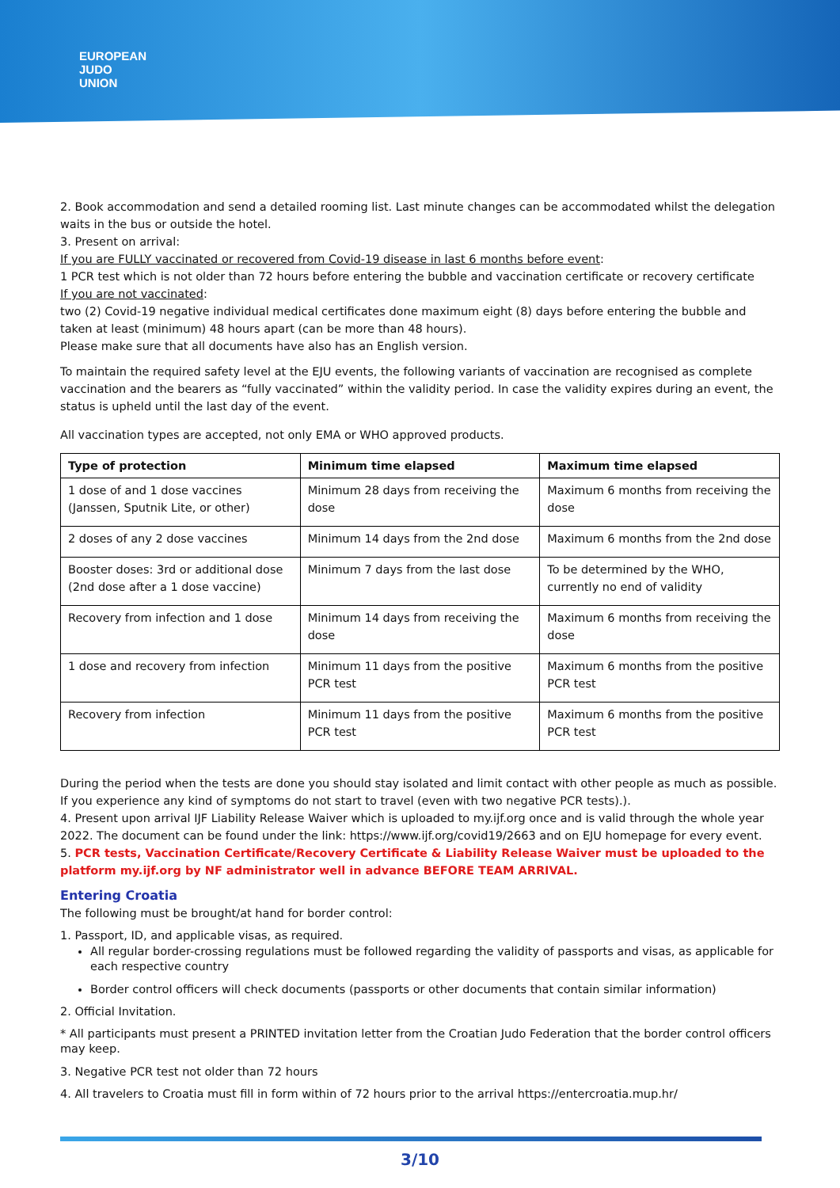EUROPEAN
JUDO
UNION
2. Book accommodation and send a detailed rooming list. Last minute changes can be accommodated whilst the delegation waits in the bus or outside the hotel.
3. Present on arrival:
If you are FULLY vaccinated or recovered from Covid-19 disease in last 6 months before event:
1 PCR test which is not older than 72 hours before entering the bubble and vaccination certificate or recovery certificate
If you are not vaccinated:
two (2) Covid-19 negative individual medical certificates done maximum eight (8) days before entering the bubble and taken at least (minimum) 48 hours apart (can be more than 48 hours).
Please make sure that all documents have also has an English version.
To maintain the required safety level at the EJU events, the following variants of vaccination are recognised as complete vaccination and the bearers as “fully vaccinated” within the validity period. In case the validity expires during an event, the status is upheld until the last day of the event.
All vaccination types are accepted, not only EMA or WHO approved products.
| Type of protection | Minimum time elapsed | Maximum time elapsed |
| --- | --- | --- |
| 1 dose of and 1 dose vaccines (Janssen, Sputnik Lite, or other) | Minimum 28 days from receiving the dose | Maximum 6 months from receiving the dose |
| 2 doses of any 2 dose vaccines | Minimum 14 days from the 2nd dose | Maximum 6 months from the 2nd dose |
| Booster doses: 3rd or additional dose (2nd dose after a 1 dose vaccine) | Minimum 7 days from the last dose | To be determined by the WHO, currently no end of validity |
| Recovery from infection and 1 dose | Minimum 14 days from receiving the dose | Maximum 6 months from receiving the dose |
| 1 dose and recovery from infection | Minimum 11 days from the positive PCR test | Maximum 6 months from the positive PCR test |
| Recovery from infection | Minimum 11 days from the positive PCR test | Maximum 6 months from the positive PCR test |
During the period when the tests are done you should stay isolated and limit contact with other people as much as possible. If you experience any kind of symptoms do not start to travel (even with two negative PCR tests).).
4. Present upon arrival IJF Liability Release Waiver which is uploaded to my.ijf.org once and is valid through the whole year 2022. The document can be found under the link: https://www.ijf.org/covid19/2663 and on EJU homepage for every event.
5. PCR tests, Vaccination Certificate/Recovery Certificate & Liability Release Waiver must be uploaded to the platform my.ijf.org by NF administrator well in advance BEFORE TEAM ARRIVAL.
Entering Croatia
The following must be brought/at hand for border control:
1. Passport, ID, and applicable visas, as required.
All regular border-crossing regulations must be followed regarding the validity of passports and visas, as applicable for each respective country
Border control officers will check documents (passports or other documents that contain similar information)
2. Official Invitation.
* All participants must present a PRINTED invitation letter from the Croatian Judo Federation that the border control officers may keep.
3. Negative PCR test not older than 72 hours
4. All travelers to Croatia must fill in form within of 72 hours prior to the arrival https://entercroatia.mup.hr/
3/10